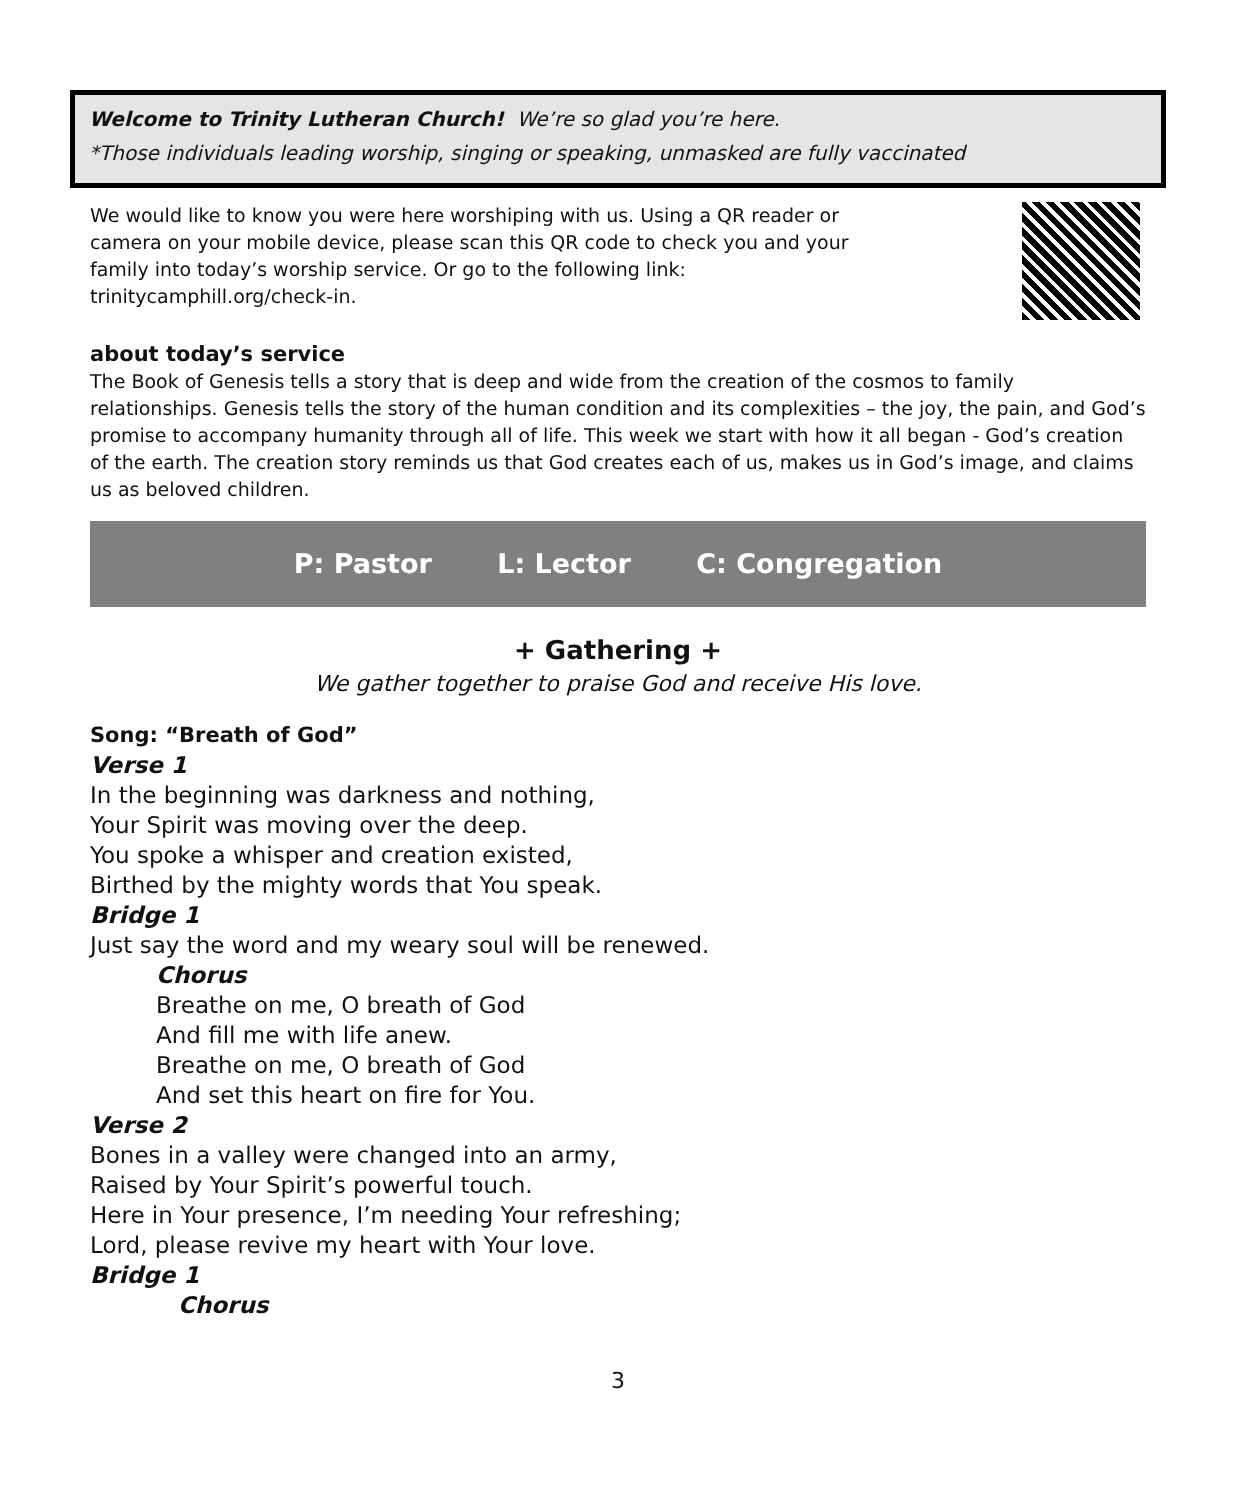Welcome to Trinity Lutheran Church! We’re so glad you’re here.
*Those individuals leading worship, singing or speaking, unmasked are fully vaccinated
We would like to know you were here worshiping with us. Using a QR reader or
camera on your mobile device, please scan this QR code to check you and your
family into today’s worship service. Or go to the following link:
trinitycamphill.org/check-in.
about today’s service
The Book of Genesis tells a story that is deep and wide from the creation of the cosmos to family relationships. Genesis tells the story of the human condition and its complexities – the joy, the pain, and God’s promise to accompany humanity through all of life. This week we start with how it all began - God’s creation of the earth. The creation story reminds us that God creates each of us, makes us in God’s image, and claims us as beloved children.
P: Pastor L: Lector C: Congregation
+ Gathering +
We gather together to praise God and receive His love.
Song: “Breath of God”
Verse 1
In the beginning was darkness and nothing,
Your Spirit was moving over the deep.
You spoke a whisper and creation existed,
Birthed by the mighty words that You speak.
Bridge 1
Just say the word and my weary soul will be renewed.
Chorus
Breathe on me, O breath of God
And fill me with life anew.
Breathe on me, O breath of God
And set this heart on fire for You.
Verse 2
Bones in a valley were changed into an army,
Raised by Your Spirit’s powerful touch.
Here in Your presence, I’m needing Your refreshing;
Lord, please revive my heart with Your love.
Bridge 1
Chorus
3